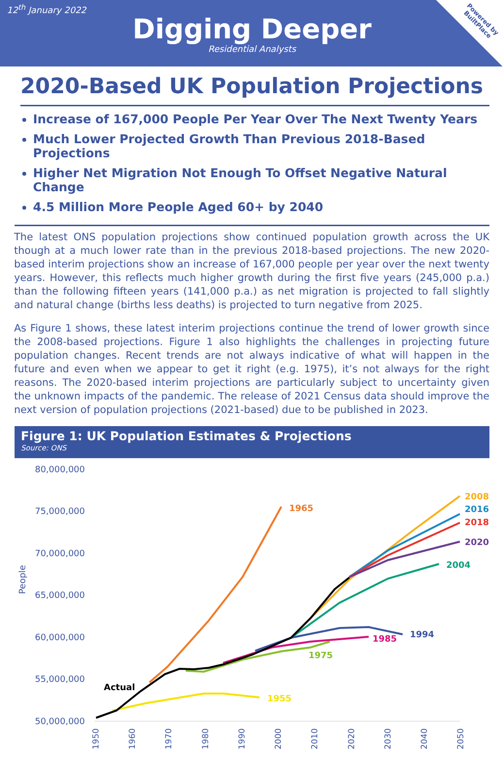12<sup>th</sup> January 2022
Digging Deeper
Residential Analysts
Powered by
BuiltPlace
2020-Based UK Population Projections
Increase of 167,000 People Per Year Over The Next Twenty Years
Much Lower Projected Growth Than Previous 2018-Based Projections
Higher Net Migration Not Enough To Offset Negative Natural Change
4.5 Million More People Aged 60+ by 2040
The latest ONS population projections show continued population growth across the UK though at a much lower rate than in the previous 2018-based projections. The new 2020-based interim projections show an increase of 167,000 people per year over the next twenty years. However, this reflects much higher growth during the first five years (245,000 p.a.) than the following fifteen years (141,000 p.a.) as net migration is projected to fall slightly and natural change (births less deaths) is projected to turn negative from 2025.
As Figure 1 shows, these latest interim projections continue the trend of lower growth since the 2008-based projections. Figure 1 also highlights the challenges in projecting future population changes. Recent trends are not always indicative of what will happen in the future and even when we appear to get it right (e.g. 1975), it’s not always for the right reasons. The 2020-based interim projections are particularly subject to uncertainty given the unknown impacts of the pandemic. The release of 2021 Census data should improve the next version of population projections (2021-based) due to be published in 2023.
Figure 1: UK Population Estimates & Projections
Source: ONS
80,000,000
75,000,000
70,000,000
65,000,000
60,000,000
55,000,000
50,000,000
People
1950
1960
1970
1980
1990
2000
2010
2020
2030
2040
2050
1965
2008
2016
2018
2020
2004
1994
1985
1975
Actual
1955